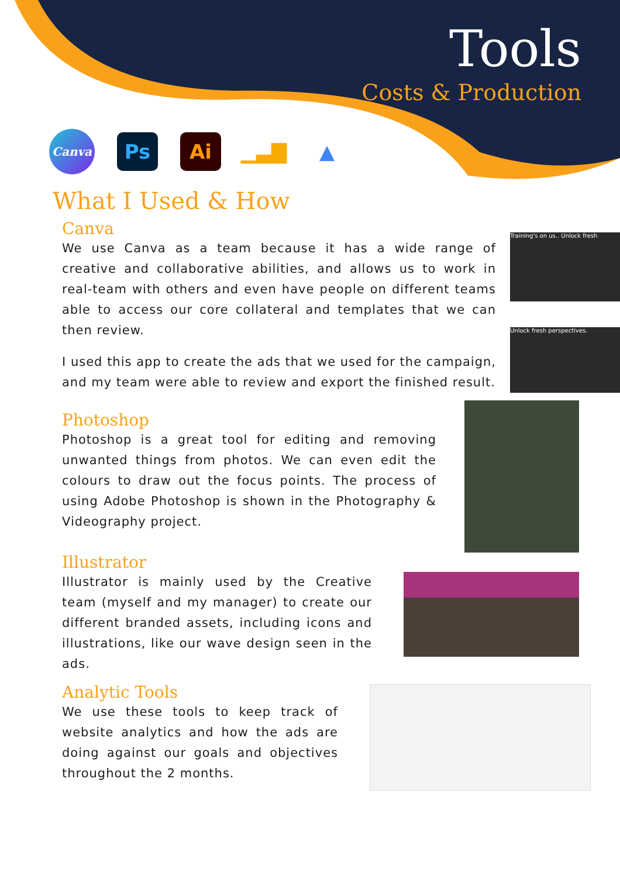Tools
Costs & Production
Canva
Ps Ai ▁▃▇ ▲
What I Used & How
Canva
We use Canva as a team because it has a wide range of creative and collaborative abilities, and allows us to work in real-team with others and even have people on different teams able to access our core collateral and templates that we can then review.
I used this app to create the ads that we used for the campaign, and my team were able to review and export the finished result.
Training's on us.. Unlock fresh
Unlock fresh perspectives.
Photoshop
Photoshop is a great tool for editing and removing unwanted things from photos. We can even edit the colours to draw out the focus points. The process of using Adobe Photoshop is shown in the Photography & Videography project.
Illustrator
Illustrator is mainly used by the Creative team (myself and my manager) to create our different branded assets, including icons and illustrations, like our wave design seen in the ads.
Analytic Tools
We use these tools to keep track of website analytics and how the ads are doing against our goals and objectives throughout the 2 months.